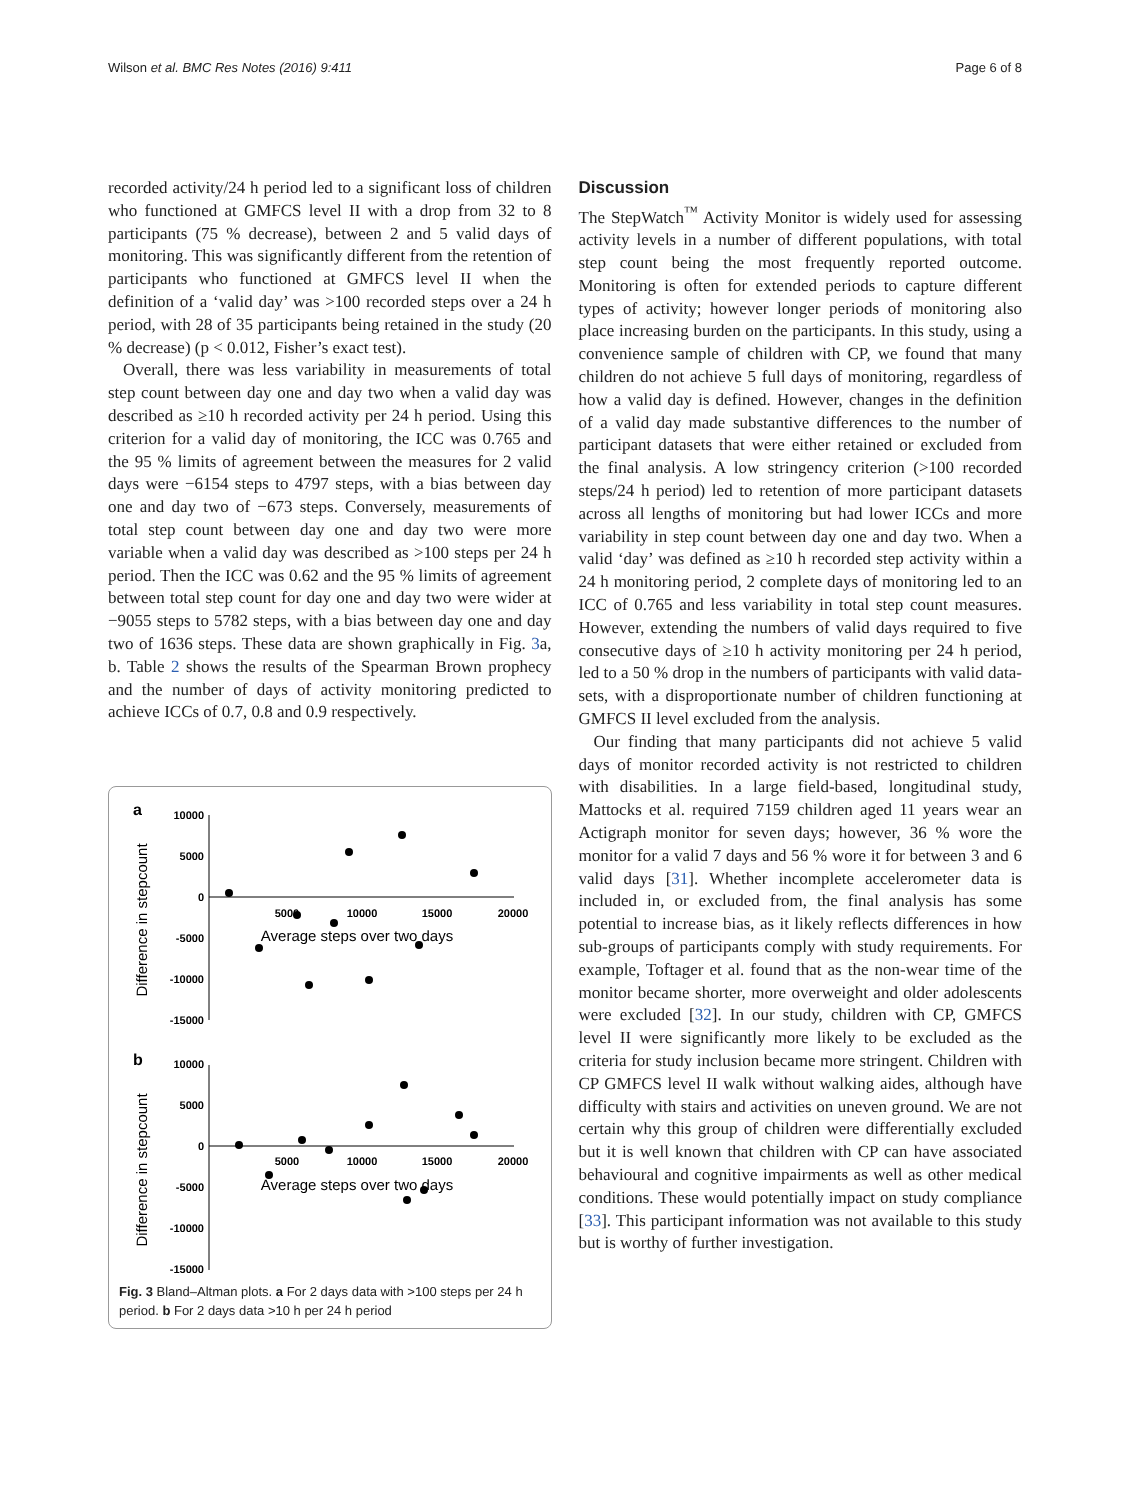Wilson et al. BMC Res Notes (2016) 9:411 Page 6 of 8
recorded activity/24 h period led to a significant loss of children who functioned at GMFCS level II with a drop from 32 to 8 participants (75 % decrease), between 2 and 5 valid days of monitoring. This was significantly different from the retention of participants who functioned at GMFCS level II when the definition of a ‘valid day’ was >100 recorded steps over a 24 h period, with 28 of 35 participants being retained in the study (20 % decrease) (p < 0.012, Fisher’s exact test).
Overall, there was less variability in measurements of total step count between day one and day two when a valid day was described as ≥10 h recorded activity per 24 h period. Using this criterion for a valid day of monitoring, the ICC was 0.765 and the 95 % limits of agreement between the measures for 2 valid days were −6154 steps to 4797 steps, with a bias between day one and day two of −673 steps. Conversely, measurements of total step count between day one and day two were more variable when a valid day was described as >100 steps per 24 h period. Then the ICC was 0.62 and the 95 % limits of agreement between total step count for day one and day two were wider at −9055 steps to 5782 steps, with a bias between day one and day two of 1636 steps. These data are shown graphically in Fig. 3a, b. Table 2 shows the results of the Spearman Brown prophecy and the number of days of activity monitoring predicted to achieve ICCs of 0.7, 0.8 and 0.9 respectively.
a
b
10000
5000
0
-5000
-10000
-15000
10000
5000
0
-5000
-10000
-15000
5000
10000
15000
20000
5000
10000
15000
20000
Average steps over two days
Average steps over two days
Difference in stepcount
Difference in stepcount
Fig. 3 Bland–Altman plots. a For 2 days data with >100 steps per 24 h period. b For 2 days data >10 h per 24 h period
Discussion
The StepWatch<sup>™</sup> Activity Monitor is widely used for assessing activity levels in a number of different populations, with total step count being the most frequently reported outcome. Monitoring is often for extended periods to capture different types of activity; however longer periods of monitoring also place increasing burden on the participants. In this study, using a convenience sample of children with CP, we found that many children do not achieve 5 full days of monitoring, regardless of how a valid day is defined. However, changes in the definition of a valid day made substantive differences to the number of participant datasets that were either retained or excluded from the final analysis. A low stringency criterion (>100 recorded steps/24 h period) led to retention of more participant datasets across all lengths of monitoring but had lower ICCs and more variability in step count between day one and day two. When a valid ‘day’ was defined as ≥10 h recorded step activity within a 24 h monitoring period, 2 complete days of monitoring led to an ICC of 0.765 and less variability in total step count measures. However, extending the numbers of valid days required to five consecutive days of ≥10 h activity monitoring per 24 h period, led to a 50 % drop in the numbers of participants with valid data-sets, with a disproportionate number of children functioning at GMFCS II level excluded from the analysis.
Our finding that many participants did not achieve 5 valid days of monitor recorded activity is not restricted to children with disabilities. In a large field-based, longitudinal study, Mattocks et al. required 7159 children aged 11 years wear an Actigraph monitor for seven days; however, 36 % wore the monitor for a valid 7 days and 56 % wore it for between 3 and 6 valid days [31]. Whether incomplete accelerometer data is included in, or excluded from, the final analysis has some potential to increase bias, as it likely reflects differences in how sub-groups of participants comply with study requirements. For example, Toftager et al. found that as the non-wear time of the monitor became shorter, more overweight and older adolescents were excluded [32]. In our study, children with CP, GMFCS level II were significantly more likely to be excluded as the criteria for study inclusion became more stringent. Children with CP GMFCS level II walk without walking aides, although have difficulty with stairs and activities on uneven ground. We are not certain why this group of children were differentially excluded but it is well known that children with CP can have associated behavioural and cognitive impairments as well as other medical conditions. These would potentially impact on study compliance [33]. This participant information was not available to this study but is worthy of further investigation.